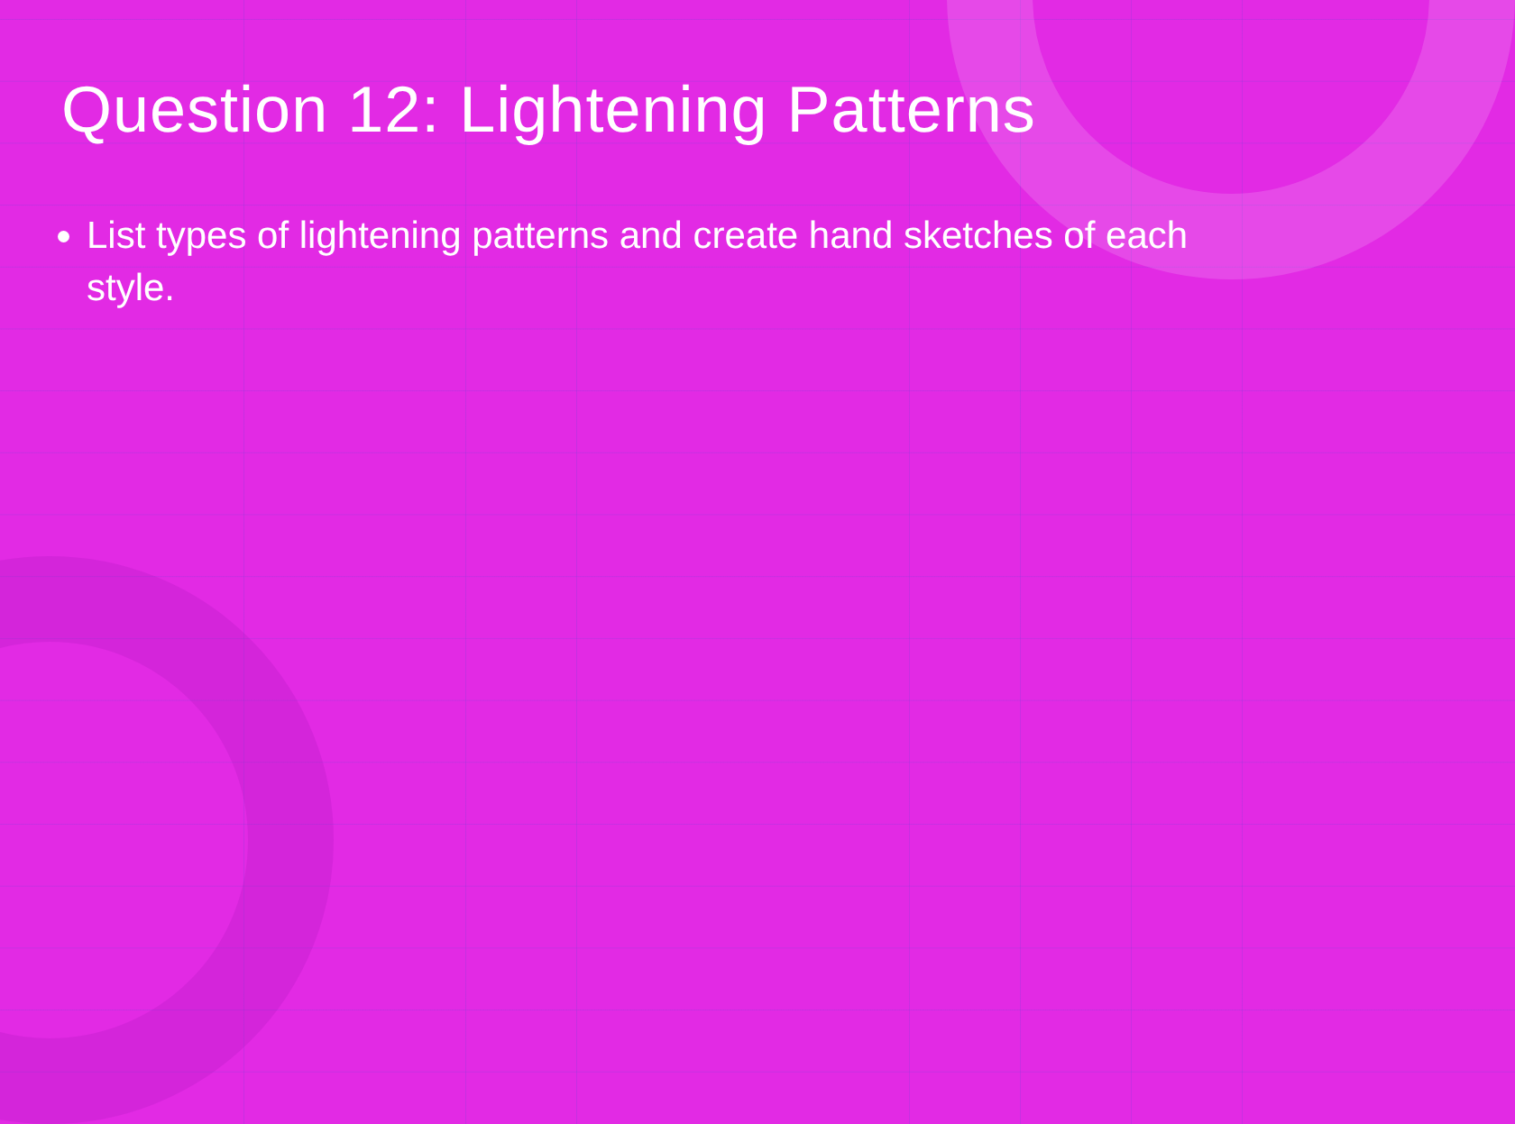Question 12: Lightening Patterns
List types of lightening patterns and create hand sketches of each style.